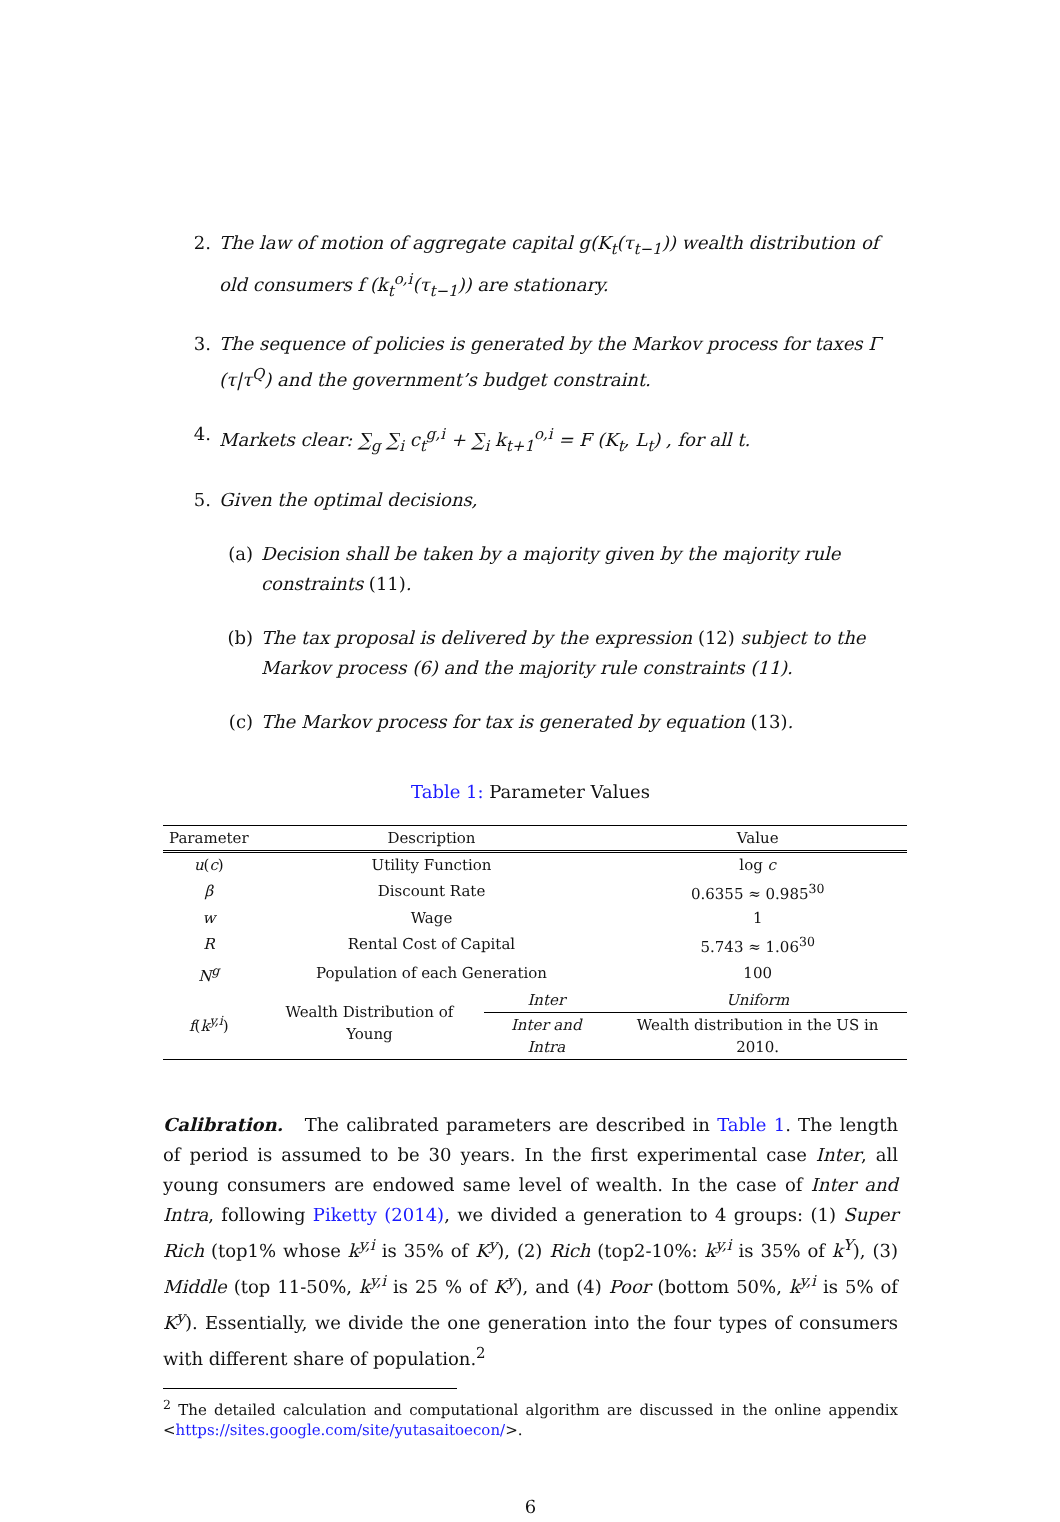2. The law of motion of aggregate capital g(K<sub>t</sub>(τ<sub>t−1</sub>)) wealth distribution of old consumers f (k<sub>t</sub><sup>o,i</sup>(τ<sub>t−1</sub>)) are stationary.
3. The sequence of policies is generated by the Markov process for taxes Γ (τ|τ<sup>Q</sup>) and the government’s budget constraint.
4. Markets clear: ∑<sub>g</sub> ∑<sub>i</sub> c<sub>t</sub><sup>g,i</sup> + ∑<sub>i</sub> k<sub>t+1</sub><sup>o,i</sup> = F (K<sub>t</sub>, L<sub>t</sub>) , for all t.
5. Given the optimal decisions,
(a) Decision shall be taken by a majority given by the majority rule constraints (11).
(b) The tax proposal is delivered by the expression (12) subject to the Markov process (6) and the majority rule constraints (11).
(c) The Markov process for tax is generated by equation (13).
Table 1: Parameter Values
| Parameter | Description | | Value |
| --- | --- | --- | --- |
| u ( c ) | Utility Function | | log c |
| β | Discount Rate | | 0.6355 ≈ 0.985<sup>30</sup> |
| w | Wage | | 1 |
| R | Rental Cost of Capital | | 5.743 ≈ 1.06<sup>30</sup> |
| N<sup>g</sup> | Population of each Generation | | 100 |
| f ( k<sup>y,i</sup> ) | Wealth Distribution of Young | Inter | Uniform |
| | | Inter and Intra | Wealth distribution in the US in 2010. |
Calibration. The calibrated parameters are described in Table 1. The length of period is assumed to be 30 years. In the first experimental case Inter, all young consumers are endowed same level of wealth. In the case of Inter and Intra, following Piketty (2014), we divided a generation to 4 groups: (1) Super Rich (top1% whose k<sup>y,i</sup> is 35% of K<sup>y</sup>), (2) Rich (top2-10%: k<sup>y,i</sup> is 35% of k<sup>Y</sup>), (3) Middle (top 11-50%, k<sup>y,i</sup> is 25 % of K<sup>y</sup>), and (4) Poor (bottom 50%, k<sup>y,i</sup> is 5% of K<sup>y</sup>). Essentially, we divide the one generation into the four types of consumers with different share of population.<sup>2</sup>
<sup>2</sup> The detailed calculation and computational algorithm are discussed in the online appendix <https://sites.google.com/site/yutasaitoecon/>.
6